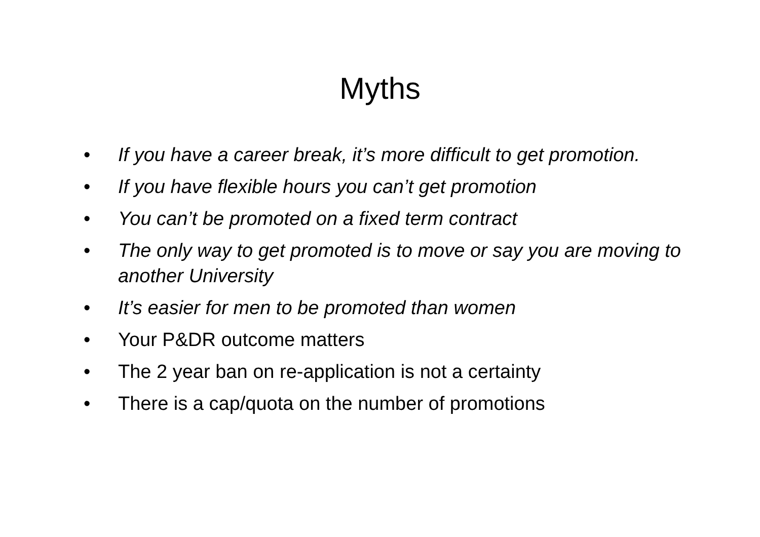Myths
• If you have a career break, it’s more difficult to get promotion.
• If you have flexible hours you can’t get promotion
• You can’t be promoted on a fixed term contract
• The only way to get promoted is to move or say you are moving to another University
• It’s easier for men to be promoted than women
• Your P&DR outcome matters
• The 2 year ban on re-application is not a certainty
• There is a cap/quota on the number of promotions